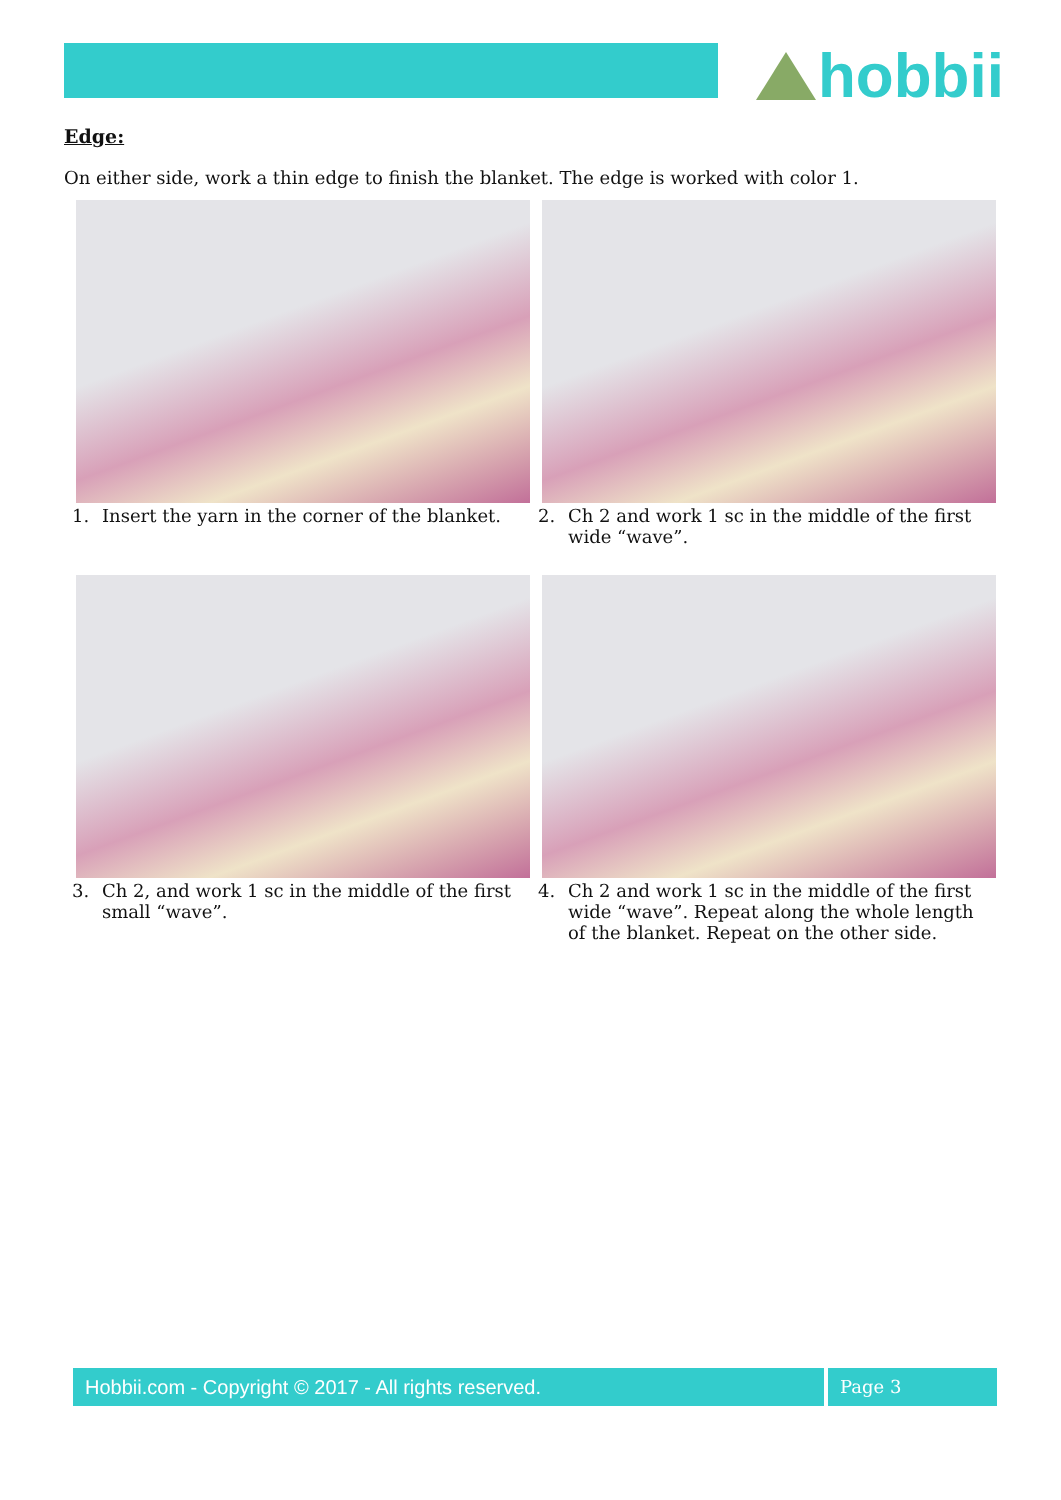hobbii
Edge:
On either side, work a thin edge to finish the blanket. The edge is worked with color 1.
1. Insert the yarn in the corner of the blanket.
2. Ch 2 and work 1 sc in the middle of the first wide “wave”.
3. Ch 2, and work 1 sc in the middle of the first small “wave”.
4. Ch 2 and work 1 sc in the middle of the first wide “wave”. Repeat along the whole length of the blanket. Repeat on the other side.
Hobbii.com - Copyright © 2017 - All rights reserved. Page 3